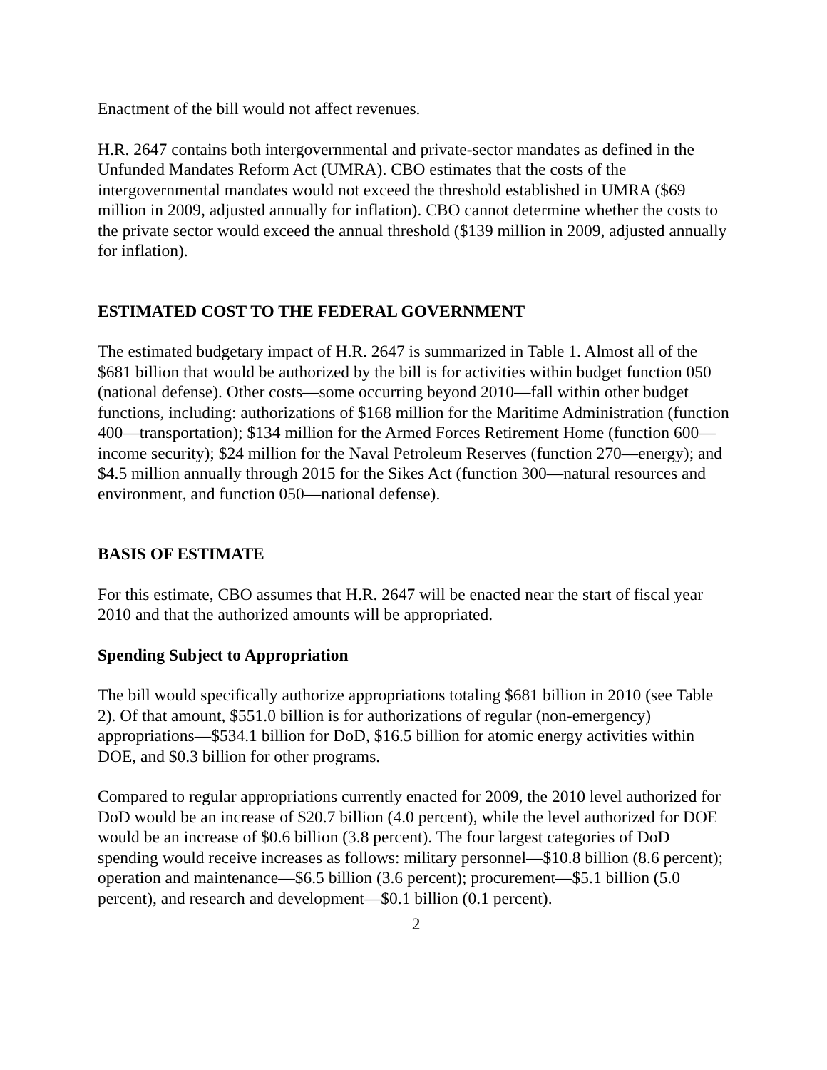Enactment of the bill would not affect revenues.
H.R. 2647 contains both intergovernmental and private-sector mandates as defined in the Unfunded Mandates Reform Act (UMRA). CBO estimates that the costs of the intergovernmental mandates would not exceed the threshold established in UMRA ($69 million in 2009, adjusted annually for inflation). CBO cannot determine whether the costs to the private sector would exceed the annual threshold ($139 million in 2009, adjusted annually for inflation).
ESTIMATED COST TO THE FEDERAL GOVERNMENT
The estimated budgetary impact of H.R. 2647 is summarized in Table 1. Almost all of the $681 billion that would be authorized by the bill is for activities within budget function 050 (national defense). Other costs—some occurring beyond 2010—fall within other budget functions, including: authorizations of $168 million for the Maritime Administration (function 400—transportation); $134 million for the Armed Forces Retirement Home (function 600—income security); $24 million for the Naval Petroleum Reserves (function 270—energy); and $4.5 million annually through 2015 for the Sikes Act (function 300—natural resources and environment, and function 050—national defense).
BASIS OF ESTIMATE
For this estimate, CBO assumes that H.R. 2647 will be enacted near the start of fiscal year 2010 and that the authorized amounts will be appropriated.
Spending Subject to Appropriation
The bill would specifically authorize appropriations totaling $681 billion in 2010 (see Table 2). Of that amount, $551.0 billion is for authorizations of regular (non-emergency) appropriations—$534.1 billion for DoD, $16.5 billion for atomic energy activities within DOE, and $0.3 billion for other programs.
Compared to regular appropriations currently enacted for 2009, the 2010 level authorized for DoD would be an increase of $20.7 billion (4.0 percent), while the level authorized for DOE would be an increase of $0.6 billion (3.8 percent). The four largest categories of DoD spending would receive increases as follows: military personnel—$10.8 billion (8.6 percent); operation and maintenance—$6.5 billion (3.6 percent); procurement—$5.1 billion (5.0 percent), and research and development—$0.1 billion (0.1 percent).
2